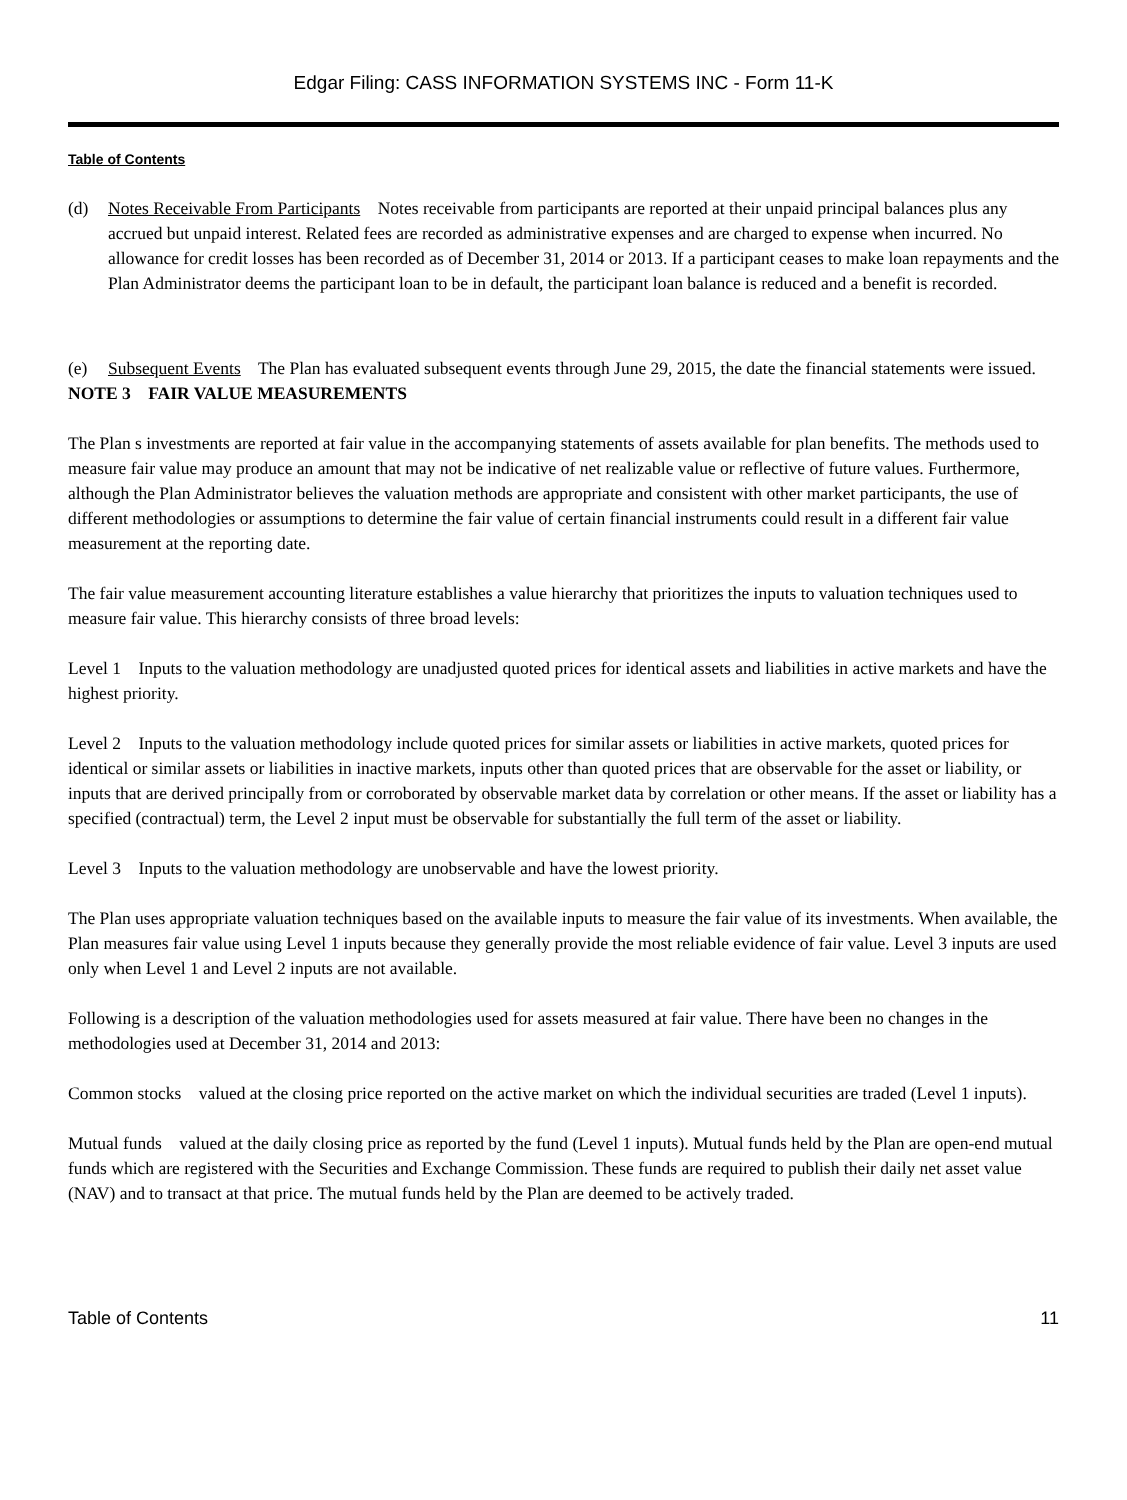Edgar Filing: CASS INFORMATION SYSTEMS INC - Form 11-K
Table of Contents
(d) Notes Receivable From Participants Notes receivable from participants are reported at their unpaid principal balances plus any accrued but unpaid interest. Related fees are recorded as administrative expenses and are charged to expense when incurred. No allowance for credit losses has been recorded as of December 31, 2014 or 2013. If a participant ceases to make loan repayments and the Plan Administrator deems the participant loan to be in default, the participant loan balance is reduced and a benefit is recorded.
(e) Subsequent Events The Plan has evaluated subsequent events through June 29, 2015, the date the financial statements were issued.
NOTE 3 FAIR VALUE MEASUREMENTS
The Plan s investments are reported at fair value in the accompanying statements of assets available for plan benefits. The methods used to measure fair value may produce an amount that may not be indicative of net realizable value or reflective of future values. Furthermore, although the Plan Administrator believes the valuation methods are appropriate and consistent with other market participants, the use of different methodologies or assumptions to determine the fair value of certain financial instruments could result in a different fair value measurement at the reporting date.
The fair value measurement accounting literature establishes a value hierarchy that prioritizes the inputs to valuation techniques used to measure fair value. This hierarchy consists of three broad levels:
Level 1 Inputs to the valuation methodology are unadjusted quoted prices for identical assets and liabilities in active markets and have the highest priority.
Level 2 Inputs to the valuation methodology include quoted prices for similar assets or liabilities in active markets, quoted prices for identical or similar assets or liabilities in inactive markets, inputs other than quoted prices that are observable for the asset or liability, or inputs that are derived principally from or corroborated by observable market data by correlation or other means. If the asset or liability has a specified (contractual) term, the Level 2 input must be observable for substantially the full term of the asset or liability.
Level 3 Inputs to the valuation methodology are unobservable and have the lowest priority.
The Plan uses appropriate valuation techniques based on the available inputs to measure the fair value of its investments. When available, the Plan measures fair value using Level 1 inputs because they generally provide the most reliable evidence of fair value. Level 3 inputs are used only when Level 1 and Level 2 inputs are not available.
Following is a description of the valuation methodologies used for assets measured at fair value. There have been no changes in the methodologies used at December 31, 2014 and 2013:
Common stocks valued at the closing price reported on the active market on which the individual securities are traded (Level 1 inputs).
Mutual funds valued at the daily closing price as reported by the fund (Level 1 inputs). Mutual funds held by the Plan are open-end mutual funds which are registered with the Securities and Exchange Commission. These funds are required to publish their daily net asset value (NAV) and to transact at that price. The mutual funds held by the Plan are deemed to be actively traded.
Table of Contents 11